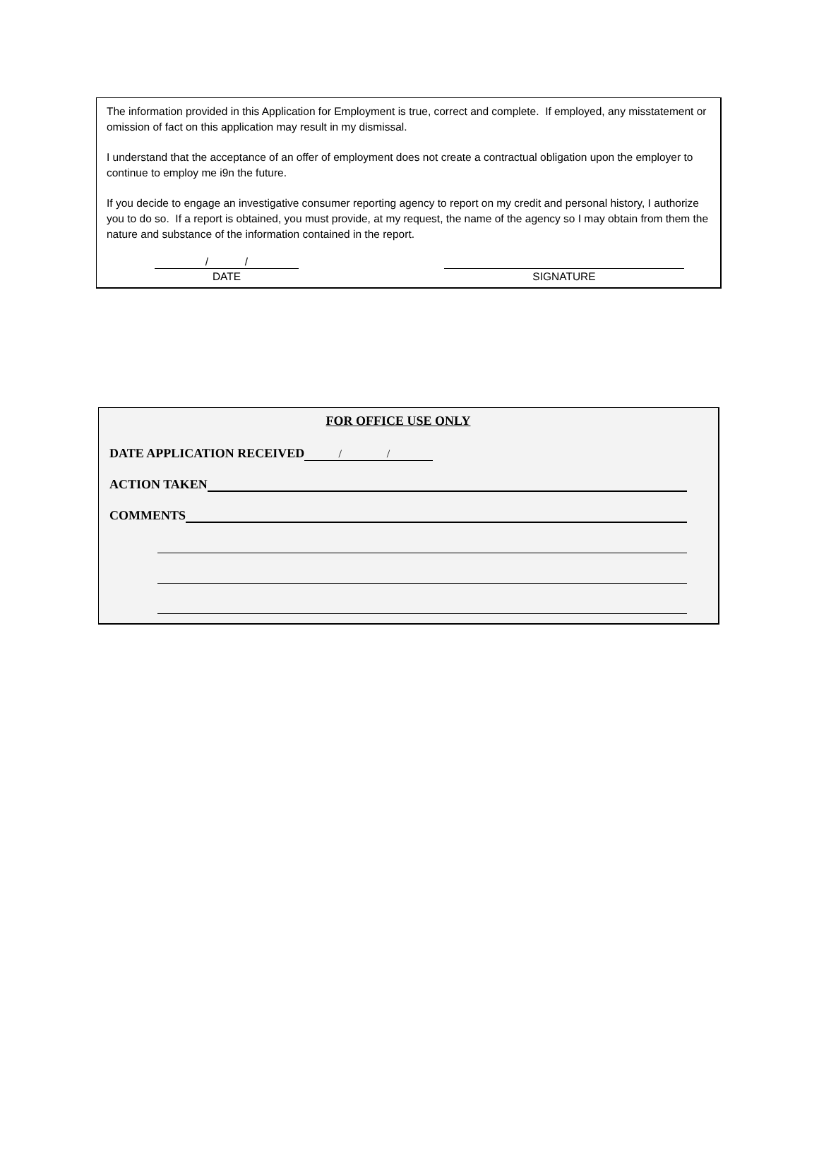The information provided in this Application for Employment is true, correct and complete. If employed, any misstatement or omission of fact on this application may result in my dismissal.
I understand that the acceptance of an offer of employment does not create a contractual obligation upon the employer to continue to employ me i9n the future.
If you decide to engage an investigative consumer reporting agency to report on my credit and personal history, I authorize you to do so. If a report is obtained, you must provide, at my request, the name of the agency so I may obtain from them the nature and substance of the information contained in the report.
/ /
DATE
SIGNATURE
FOR OFFICE USE ONLY
DATE APPLICATION RECEIVED / /
ACTION TAKEN
COMMENTS